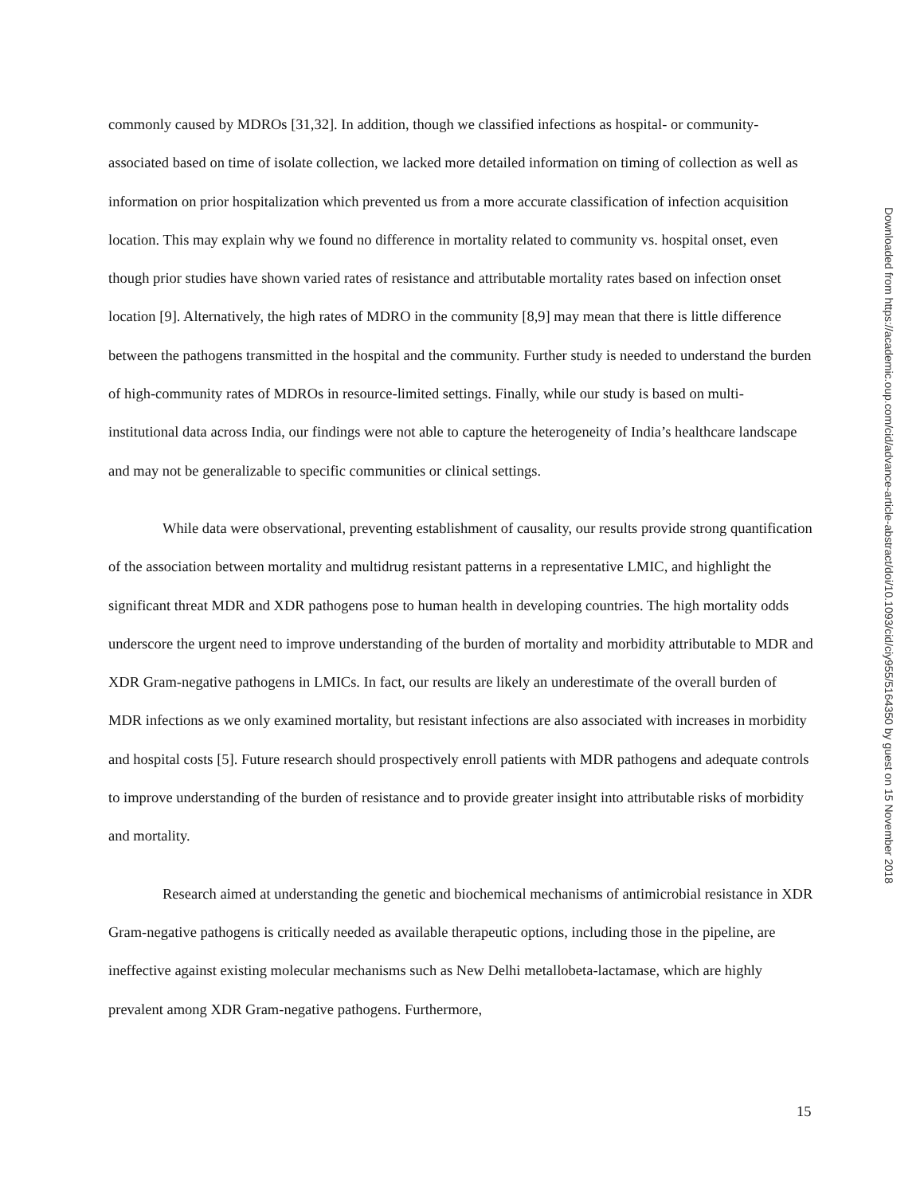commonly caused by MDROs [31,32]. In addition, though we classified infections as hospital- or community-associated based on time of isolate collection, we lacked more detailed information on timing of collection as well as information on prior hospitalization which prevented us from a more accurate classification of infection acquisition location. This may explain why we found no difference in mortality related to community vs. hospital onset, even though prior studies have shown varied rates of resistance and attributable mortality rates based on infection onset location [9]. Alternatively, the high rates of MDRO in the community [8,9] may mean that there is little difference between the pathogens transmitted in the hospital and the community. Further study is needed to understand the burden of high-community rates of MDROs in resource-limited settings. Finally, while our study is based on multi-institutional data across India, our findings were not able to capture the heterogeneity of India’s healthcare landscape and may not be generalizable to specific communities or clinical settings.
While data were observational, preventing establishment of causality, our results provide strong quantification of the association between mortality and multidrug resistant patterns in a representative LMIC, and highlight the significant threat MDR and XDR pathogens pose to human health in developing countries. The high mortality odds underscore the urgent need to improve understanding of the burden of mortality and morbidity attributable to MDR and XDR Gram-negative pathogens in LMICs. In fact, our results are likely an underestimate of the overall burden of MDR infections as we only examined mortality, but resistant infections are also associated with increases in morbidity and hospital costs [5]. Future research should prospectively enroll patients with MDR pathogens and adequate controls to improve understanding of the burden of resistance and to provide greater insight into attributable risks of morbidity and mortality.
Research aimed at understanding the genetic and biochemical mechanisms of antimicrobial resistance in XDR Gram-negative pathogens is critically needed as available therapeutic options, including those in the pipeline, are ineffective against existing molecular mechanisms such as New Delhi metallobeta-lactamase, which are highly prevalent among XDR Gram-negative pathogens. Furthermore,
Downloaded from https://academic.oup.com/cid/advance-article-abstract/doi/10.1093/cid/ciy955/5164350 by guest on 15 November 2018
15